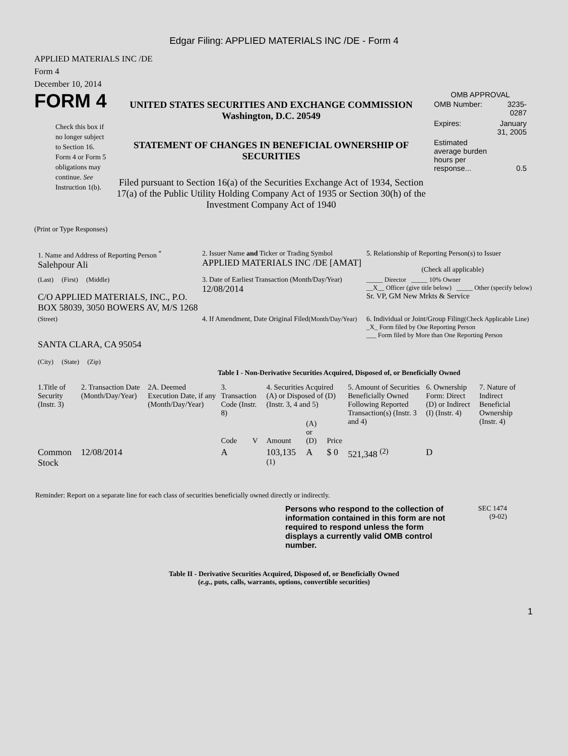Edgar Filing: APPLIED MATERIALS INC /DE - Form 4
APPLIED MATERIALS INC /DE
Form 4
December 10, 2014
FORM 4
Check this box if no longer subject to Section 16. Form 4 or Form 5 obligations may continue. See Instruction 1(b).
UNITED STATES SECURITIES AND EXCHANGE COMMISSION
Washington, D.C. 20549
STATEMENT OF CHANGES IN BENEFICIAL OWNERSHIP OF SECURITIES
Filed pursuant to Section 16(a) of the Securities Exchange Act of 1934, Section 17(a) of the Public Utility Holding Company Act of 1935 or Section 30(h) of the Investment Company Act of 1940
OMB APPROVAL
| OMB Number: | 3235-0287 |
| Expires: | January 31, 2005 |
| Estimated average burden hours per response... | 0.5 |
(Print or Type Responses)
| 1. Name and Address of Reporting Person <sup>*</sup> Salehpour Ali | 2. Issuer Name and Ticker or Trading Symbol APPLIED MATERIALS INC /DE [AMAT] | 5. Relationship of Reporting Person(s) to Issuer (Check all applicable) |
| (Last) (First) (Middle) C/O APPLIED MATERIALS, INC., P.O. BOX 58039, 3050 BOWERS AV, M/S 1268 | 3. Date of Earliest Transaction (Month/Day/Year) 12/08/2014 | _____ Director _____ 10% Owner __X__ Officer (give title below) _____ Other (specify below) Sr. VP, GM New Mrkts & Service |
| (Street) SANTA CLARA, CA 95054 (City) (State) (Zip) | 4. If Amendment, Date Original Filed (Month/Day/Year) | 6. Individual or Joint/Group Filing (Check Applicable Line) _X_ Form filed by One Reporting Person ___ Form filed by More than One Reporting Person |
Table I - Non-Derivative Securities Acquired, Disposed of, or Beneficially Owned
| 1.Title of Security (Instr. 3) | 2. Transaction Date (Month/Day/Year) | 2A. Deemed Execution Date, if any (Month/Day/Year) | 3. Transaction Code (Instr. 8) | | 4. Securities Acquired (A) or Disposed of (D) (Instr. 3, 4 and 5) | | | 5. Amount of Securities Beneficially Owned Following Reported Transaction(s) (Instr. 3 and 4) | 6. Ownership Form: Direct (D) or Indirect (I) (Instr. 4) | 7. Nature of Indirect Beneficial Ownership (Instr. 4) |
| --- | --- | --- | --- | --- | --- | --- | --- | --- | --- | --- |
| | | | Code | V | Amount | (A) or (D) | Price | | | |
| Common Stock | 12/08/2014 | | A | | 103,135 <sup>(1)</sup> | A | $ 0 | 521,348 <sup>(2)</sup> | D | |
Reminder: Report on a separate line for each class of securities beneficially owned directly or indirectly.
Persons who respond to the collection of information contained in this form are not required to respond unless the form displays a currently valid OMB control number.
SEC 1474
(9-02)
Table II - Derivative Securities Acquired, Disposed of, or Beneficially Owned
(e.g., puts, calls, warrants, options, convertible securities)
1